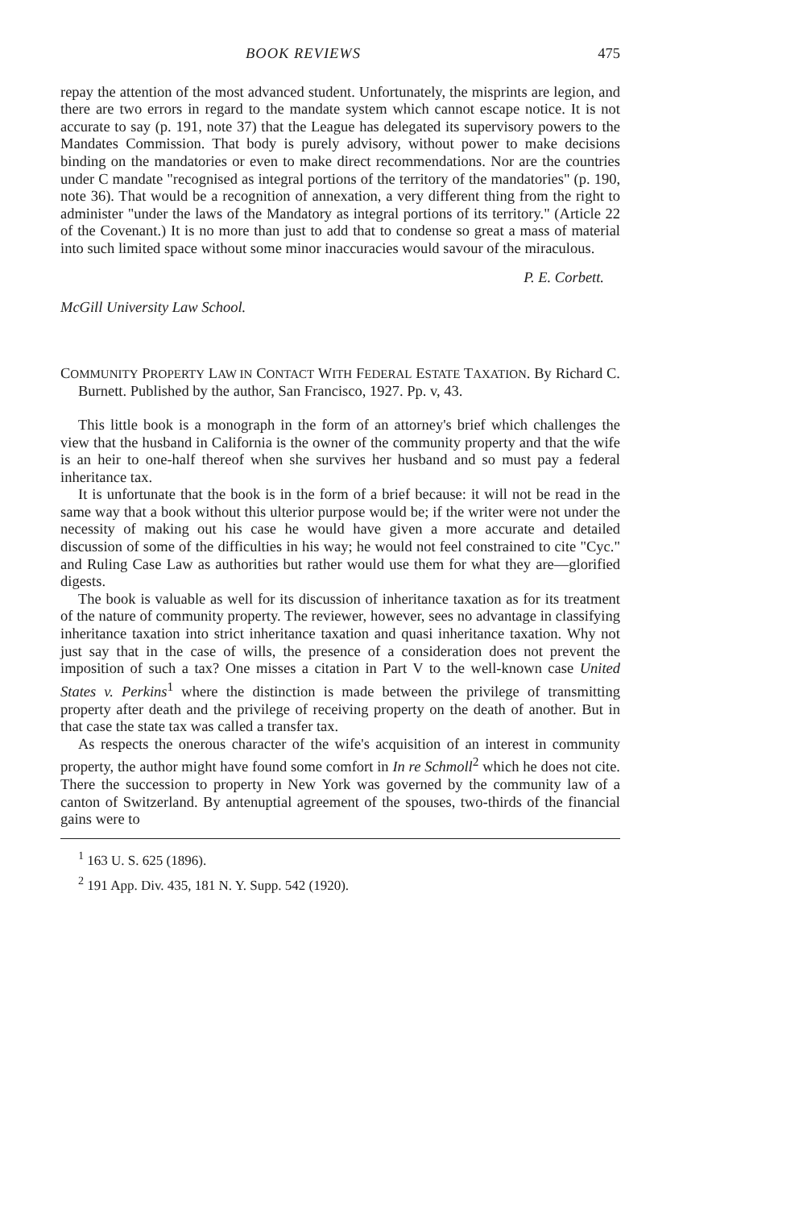BOOK REVIEWS 475
repay the attention of the most advanced student. Unfortunately, the misprints are legion, and there are two errors in regard to the mandate system which cannot escape notice. It is not accurate to say (p. 191, note 37) that the League has delegated its supervisory powers to the Mandates Commission. That body is purely advisory, without power to make decisions binding on the mandatories or even to make direct recommendations. Nor are the countries under C mandate "recognised as integral portions of the territory of the mandatories" (p. 190, note 36). That would be a recognition of annexation, a very different thing from the right to administer "under the laws of the Mandatory as integral portions of its territory." (Article 22 of the Covenant.) It is no more than just to add that to condense so great a mass of material into such limited space without some minor inaccuracies would savour of the miraculous.
P. E. Corbett.
McGill University Law School.
COMMUNITY PROPERTY LAW IN CONTACT WITH FEDERAL ESTATE TAXATION. By Richard C. Burnett. Published by the author, San Francisco, 1927. Pp. v, 43.
This little book is a monograph in the form of an attorney's brief which challenges the view that the husband in California is the owner of the community property and that the wife is an heir to one-half thereof when she survives her husband and so must pay a federal inheritance tax.
It is unfortunate that the book is in the form of a brief because: it will not be read in the same way that a book without this ulterior purpose would be; if the writer were not under the necessity of making out his case he would have given a more accurate and detailed discussion of some of the difficulties in his way; he would not feel constrained to cite "Cyc." and Ruling Case Law as authorities but rather would use them for what they are—glorified digests.
The book is valuable as well for its discussion of inheritance taxation as for its treatment of the nature of community property. The reviewer, however, sees no advantage in classifying inheritance taxation into strict inheritance taxation and quasi inheritance taxation. Why not just say that in the case of wills, the presence of a consideration does not prevent the imposition of such a tax? One misses a citation in Part V to the well-known case United States v. Perkins<sup>1</sup> where the distinction is made between the privilege of transmitting property after death and the privilege of receiving property on the death of another. But in that case the state tax was called a transfer tax.
As respects the onerous character of the wife's acquisition of an interest in community property, the author might have found some comfort in In re Schmoll<sup>2</sup> which he does not cite. There the succession to property in New York was governed by the community law of a canton of Switzerland. By antenuptial agreement of the spouses, two-thirds of the financial gains were to
<sup>1</sup> 163 U. S. 625 (1896).
<sup>2</sup> 191 App. Div. 435, 181 N. Y. Supp. 542 (1920).